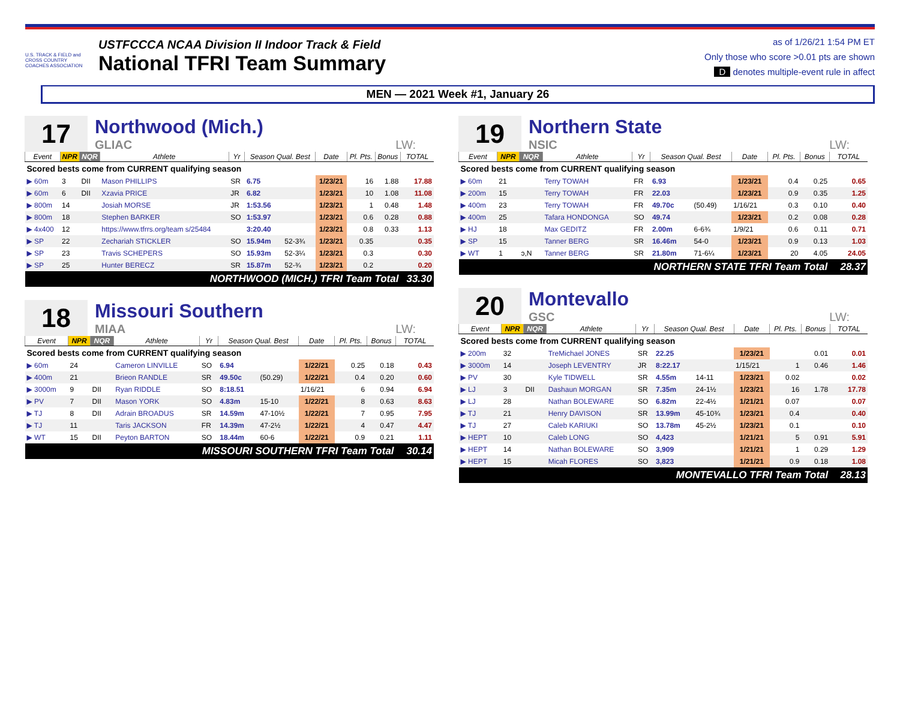U.S. TRACK & FIELD and CROSS COUNTRY COACHES ASSOCIATION
USTFCCCA NCAA Division II Indoor Track & Field
National TFRI Team Summary
as of 1/26/21 1:54 PM ET
Only those who score >0.01 pts are shown
D denotes multiple-event rule in affect
MEN — 2021 Week #1, January 26
17
Northwood (Mich.)
GLIAC LW:
| Event | NPR | NQR | Athlete | Yr | Season Qual. Best | | Date | Pl. Pts. | Bonus | TOTAL |
| --- | --- | --- | --- | --- | --- | --- | --- | --- | --- | --- |
| Scored bests come from CURRENT qualifying season | | | | | | | | | | |
| ▶ 60m | 3 | DII | Mason PHILLIPS | SR | 6.75 | | 1/23/21 | 16 | 1.88 | 17.88 |
| ▶ 60m | 6 | DII | Xzavia PRICE | JR | 6.82 | | 1/23/21 | 10 | 1.08 | 11.08 |
| ▶ 800m | 14 | | Josiah MORSE | JR | 1:53.56 | | 1/23/21 | 1 | 0.48 | 1.48 |
| ▶ 800m | 18 | | Stephen BARKER | SO | 1:53.97 | | 1/23/21 | 0.6 | 0.28 | 0.88 |
| ▶ 4x400 | 12 | | https://www.tfrrs.org/team s/25484 | | 3:20.40 | | 1/23/21 | 0.8 | 0.33 | 1.13 |
| ▶ SP | 22 | | Zechariah STICKLER | SO | 15.94m | 52-3¾ | 1/23/21 | 0.35 | | 0.35 |
| ▶ SP | 23 | | Travis SCHEPERS | SO | 15.93m | 52-3¼ | 1/23/21 | 0.3 | | 0.30 |
| ▶ SP | 25 | | Hunter BERECZ | SR | 15.87m | 52-¾ | 1/23/21 | 0.2 | | 0.20 |
| NORTHWOOD (MICH.) TFRI Team Total | | | | | | | | | | 33.30 |
18
Missouri Southern
MIAA LW:
| Event | NPR | NQR | Athlete | Yr | Season Qual. Best | | Date | Pl. Pts. | Bonus | TOTAL |
| --- | --- | --- | --- | --- | --- | --- | --- | --- | --- | --- |
| Scored bests come from CURRENT qualifying season | | | | | | | | | | |
| ▶ 60m | 24 | | Cameron LINVILLE | SO | 6.94 | | 1/22/21 | 0.25 | 0.18 | 0.43 |
| ▶ 400m | 21 | | Brieon RANDLE | SR | 49.50c | (50.29) | 1/22/21 | 0.4 | 0.20 | 0.60 |
| ▶ 3000m | 9 | DII | Ryan RIDDLE | SO | 8:18.51 | | 1/16/21 | 6 | 0.94 | 6.94 |
| ▶ PV | 7 | DII | Mason YORK | SO | 4.83m | 15-10 | 1/22/21 | 8 | 0.63 | 8.63 |
| ▶ TJ | 8 | DII | Adrain BROADUS | SR | 14.59m | 47-10½ | 1/22/21 | 7 | 0.95 | 7.95 |
| ▶ TJ | 11 | | Taris JACKSON | FR | 14.39m | 47-2½ | 1/22/21 | 4 | 0.47 | 4.47 |
| ▶ WT | 15 | DII | Peyton BARTON | SO | 18.44m | 60-6 | 1/22/21 | 0.9 | 0.21 | 1.11 |
| MISSOURI SOUTHERN TFRI Team Total | | | | | | | | | | 30.14 |
19
Northern State
NSIC LW:
| Event | NPR | NQR | Athlete | Yr | Season Qual. Best | | Date | Pl. Pts. | Bonus | TOTAL |
| --- | --- | --- | --- | --- | --- | --- | --- | --- | --- | --- |
| Scored bests come from CURRENT qualifying season | | | | | | | | | | |
| ▶ 60m | 21 | | Terry TOWAH | FR | 6.93 | | 1/23/21 | 0.4 | 0.25 | 0.65 |
| ▶ 200m | 15 | | Terry TOWAH | FR | 22.03 | | 1/23/21 | 0.9 | 0.35 | 1.25 |
| ▶ 400m | 23 | | Terry TOWAH | FR | 49.70c | (50.49) | 1/16/21 | 0.3 | 0.10 | 0.40 |
| ▶ 400m | 25 | | Tafara HONDONGA | SO | 49.74 | | 1/23/21 | 0.2 | 0.08 | 0.28 |
| ▶ HJ | 18 | | Max GEDITZ | FR | 2.00m | 6-6¾ | 1/9/21 | 0.6 | 0.11 | 0.71 |
| ▶ SP | 15 | | Tanner BERG | SR | 16.46m | 54-0 | 1/23/21 | 0.9 | 0.13 | 1.03 |
| ▶ WT | 1 | ↄ,N | Tanner BERG | SR | 21.80m | 71-6¼ | 1/23/21 | 20 | 4.05 | 24.05 |
| NORTHERN STATE TFRI Team Total | | | | | | | | | | 28.37 |
20
Montevallo
GSC LW:
| Event | NPR | NQR | Athlete | Yr | Season Qual. Best | | Date | Pl. Pts. | Bonus | TOTAL |
| --- | --- | --- | --- | --- | --- | --- | --- | --- | --- | --- |
| Scored bests come from CURRENT qualifying season | | | | | | | | | | |
| ▶ 200m | 32 | | TreMichael JONES | SR | 22.25 | | 1/23/21 | | 0.01 | 0.01 |
| ▶ 3000m | 14 | | Joseph LEVENTRY | JR | 8:22.17 | | 1/15/21 | 1 | 0.46 | 1.46 |
| ▶ PV | 30 | | Kyle TIDWELL | SR | 4.55m | 14-11 | 1/23/21 | 0.02 | | 0.02 |
| ▶ LJ | 3 | DII | Dashaun MORGAN | SR | 7.35m | 24-1½ | 1/23/21 | 16 | 1.78 | 17.78 |
| ▶ LJ | 28 | | Nathan BOLEWARE | SO | 6.82m | 22-4½ | 1/21/21 | 0.07 | | 0.07 |
| ▶ TJ | 21 | | Henry DAVISON | SR | 13.99m | 45-10¾ | 1/23/21 | 0.4 | | 0.40 |
| ▶ TJ | 27 | | Caleb KARIUKI | SO | 13.78m | 45-2½ | 1/23/21 | 0.1 | | 0.10 |
| ▶ HEPT | 10 | | Caleb LONG | SO | 4,423 | | 1/21/21 | 5 | 0.91 | 5.91 |
| ▶ HEPT | 14 | | Nathan BOLEWARE | SO | 3,909 | | 1/21/21 | 1 | 0.29 | 1.29 |
| ▶ HEPT | 15 | | Micah FLORES | SO | 3,823 | | 1/21/21 | 0.9 | 0.18 | 1.08 |
| MONTEVALLO TFRI Team Total | | | | | | | | | | 28.13 |